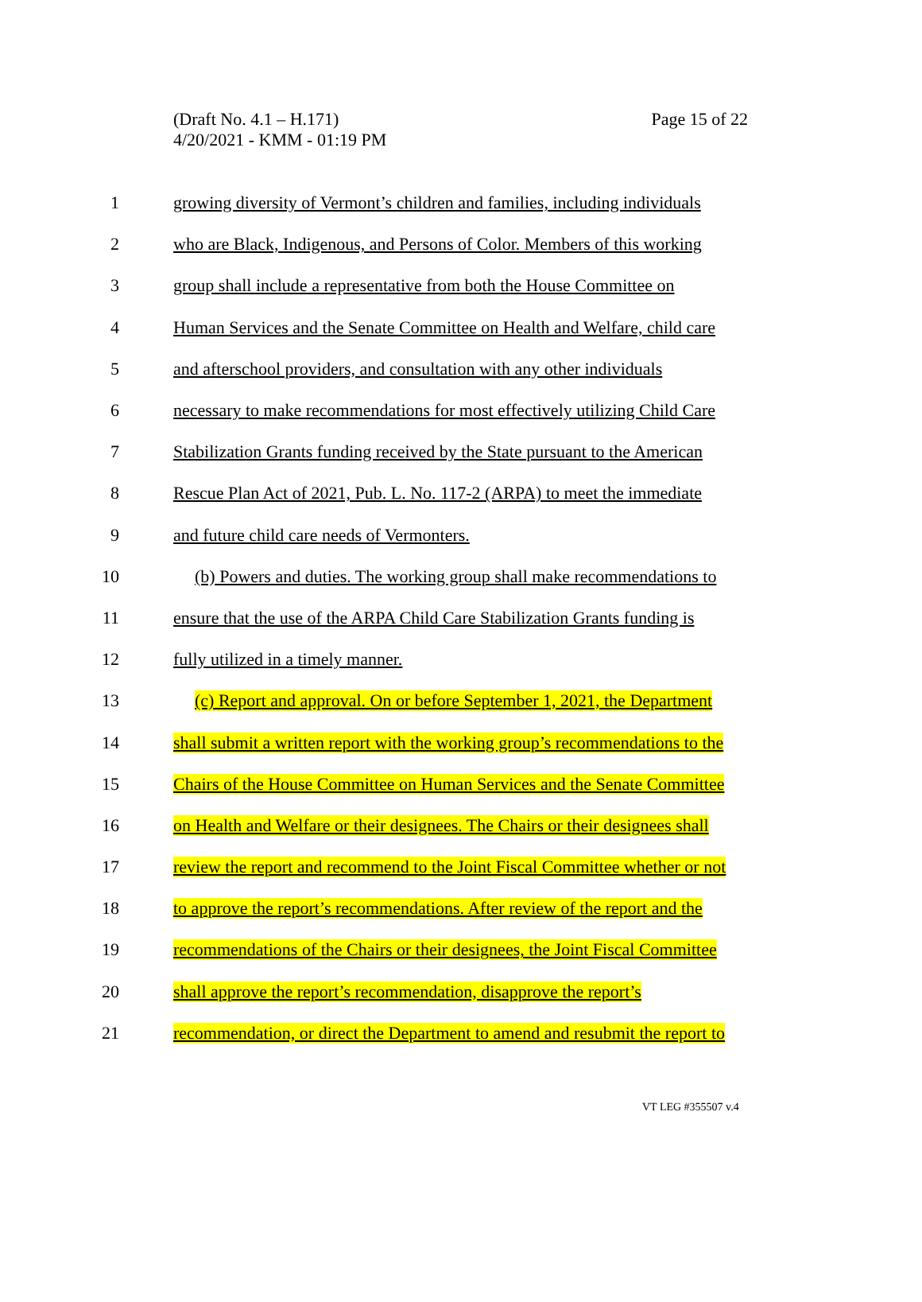(Draft No. 4.1 – H.171)
Page 15 of 22
4/20/2021 - KMM - 01:19 PM
1 growing diversity of Vermont’s children and families, including individuals
2 who are Black, Indigenous, and Persons of Color. Members of this working
3 group shall include a representative from both the House Committee on
4 Human Services and the Senate Committee on Health and Welfare, child care
5 and afterschool providers, and consultation with any other individuals
6 necessary to make recommendations for most effectively utilizing Child Care
7 Stabilization Grants funding received by the State pursuant to the American
8 Rescue Plan Act of 2021, Pub. L. No. 117-2 (ARPA) to meet the immediate
9 and future child care needs of Vermonters.
10 (b) Powers and duties. The working group shall make recommendations to
11 ensure that the use of the ARPA Child Care Stabilization Grants funding is
12 fully utilized in a timely manner.
13 (c) Report and approval. On or before September 1, 2021, the Department
14 shall submit a written report with the working group’s recommendations to the
15 Chairs of the House Committee on Human Services and the Senate Committee
16 on Health and Welfare or their designees. The Chairs or their designees shall
17 review the report and recommend to the Joint Fiscal Committee whether or not
18 to approve the report’s recommendations. After review of the report and the
19 recommendations of the Chairs or their designees, the Joint Fiscal Committee
20 shall approve the report’s recommendation, disapprove the report’s
21 recommendation, or direct the Department to amend and resubmit the report to
VT LEG #355507 v.4